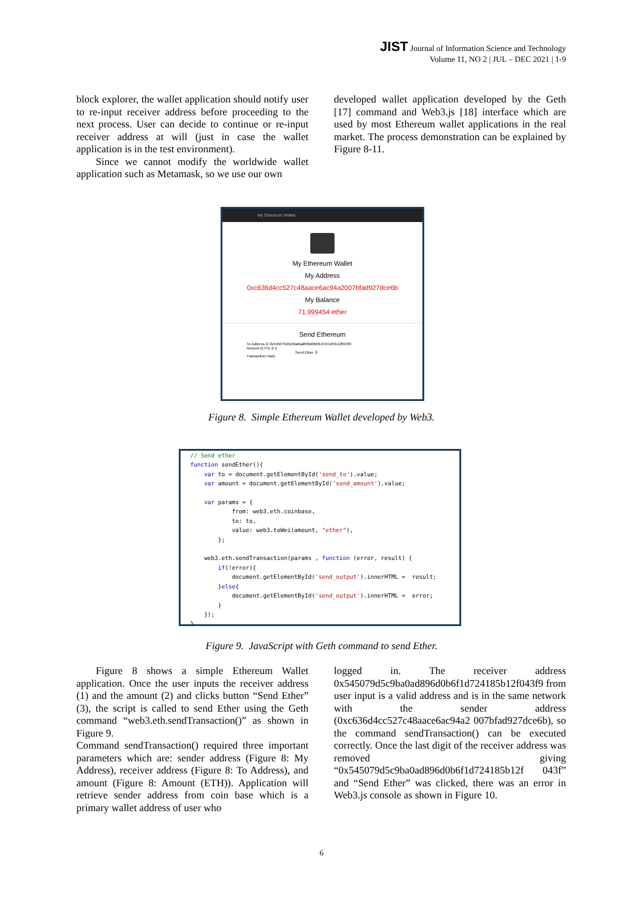JIST Journal of Information Science and Technology
Volume 11, NO 2 | JUL – DEC 2021 | 1-9
block explorer, the wallet application should notify user to re-input receiver address before proceeding to the next process. User can decide to continue or re-input receiver address at will (just in case the wallet application is in the test environment).
Since we cannot modify the worldwide wallet application such as Metamask, so we use our own
developed wallet application developed by the Geth [17] command and Web3.js [18] interface which are used by most Ethereum wallet applications in the real market. The process demonstration can be explained by Figure 8-11.
My Ethereum Wallet
My Ethereum Wallet
My Address
0xc636d4cc527c48aace6ac94a2007bfad927dce6b
My Balance
71.999454 ether
Send Ethereum
To Address ① 0x545079d5c9ba0ad896d0b6f1d724185b12f043f9
Amount (ETH) ② 2
Send Ether ③
Transaction Hash
Figure 8. Simple Ethereum Wallet developed by Web3.
// Send ether function sendEther(){ var to = document.getElementById('send_to').value; var amount = document.getElementById('send_amount').value; var params = { from: web3.eth.coinbase, to: to, value: web3.toWei(amount, "ether"), }; web3.eth.sendTransaction(params , function (error, result) { if(!error){ document.getElementById('send_output').innerHTML = result; }else{ document.getElementById('send_output').innerHTML = error; } }); }
Figure 9. JavaScript with Geth command to send Ether.
Figure 8 shows a simple Ethereum Wallet application. Once the user inputs the receiver address (1) and the amount (2) and clicks button “Send Ether” (3), the script is called to send Ether using the Geth command “web3.eth.sendTransaction()” as shown in Figure 9.
Command sendTransaction() required three important parameters which are: sender address (Figure 8: My Address), receiver address (Figure 8: To Address), and amount (Figure 8: Amount (ETH)). Application will retrieve sender address from coin base which is a primary wallet address of user who
logged in. The receiver address 0x545079d5c9ba0ad896d0b6f1d724185b12f043f9 from user input is a valid address and is in the same network with the sender address (0xc636d4cc527c48aace6ac94a2 007bfad927dce6b), so the command sendTransaction() can be executed correctly. Once the last digit of the receiver address was removed giving “0x545079d5c9ba0ad896d0b6f1d724185b12f 043f” and “Send Ether” was clicked, there was an error in Web3.js console as shown in Figure 10.
6